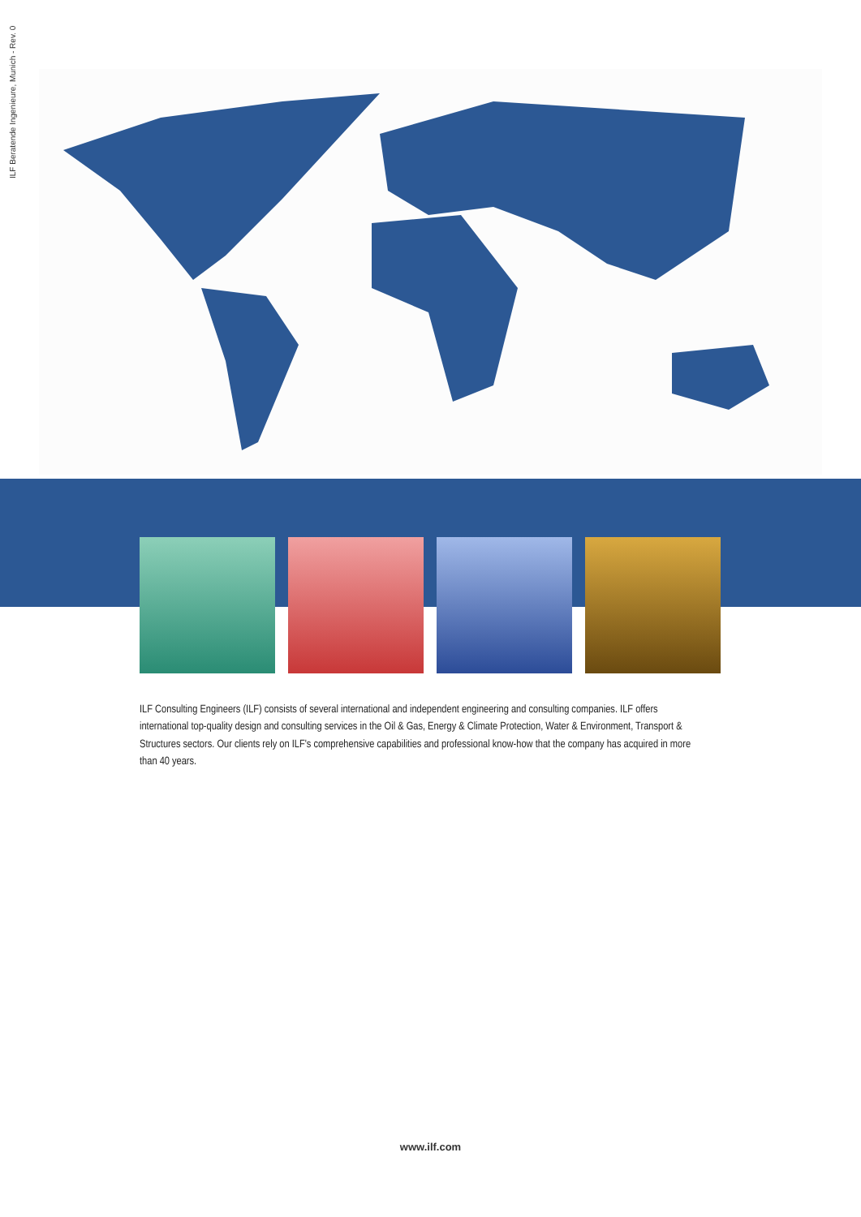ILF Beratende Ingenieure, Munich - Rev. 0
ILF Consulting Engineers (ILF) consists of several international and independent engineering and consulting companies. ILF offers international top-quality design and consulting services in the Oil & Gas, Energy & Climate Protection, Water & Environment, Transport & Structures sectors. Our clients rely on ILF's comprehensive capabilities and professional know-how that the company has acquired in more than 40 years.
www.ilf.com